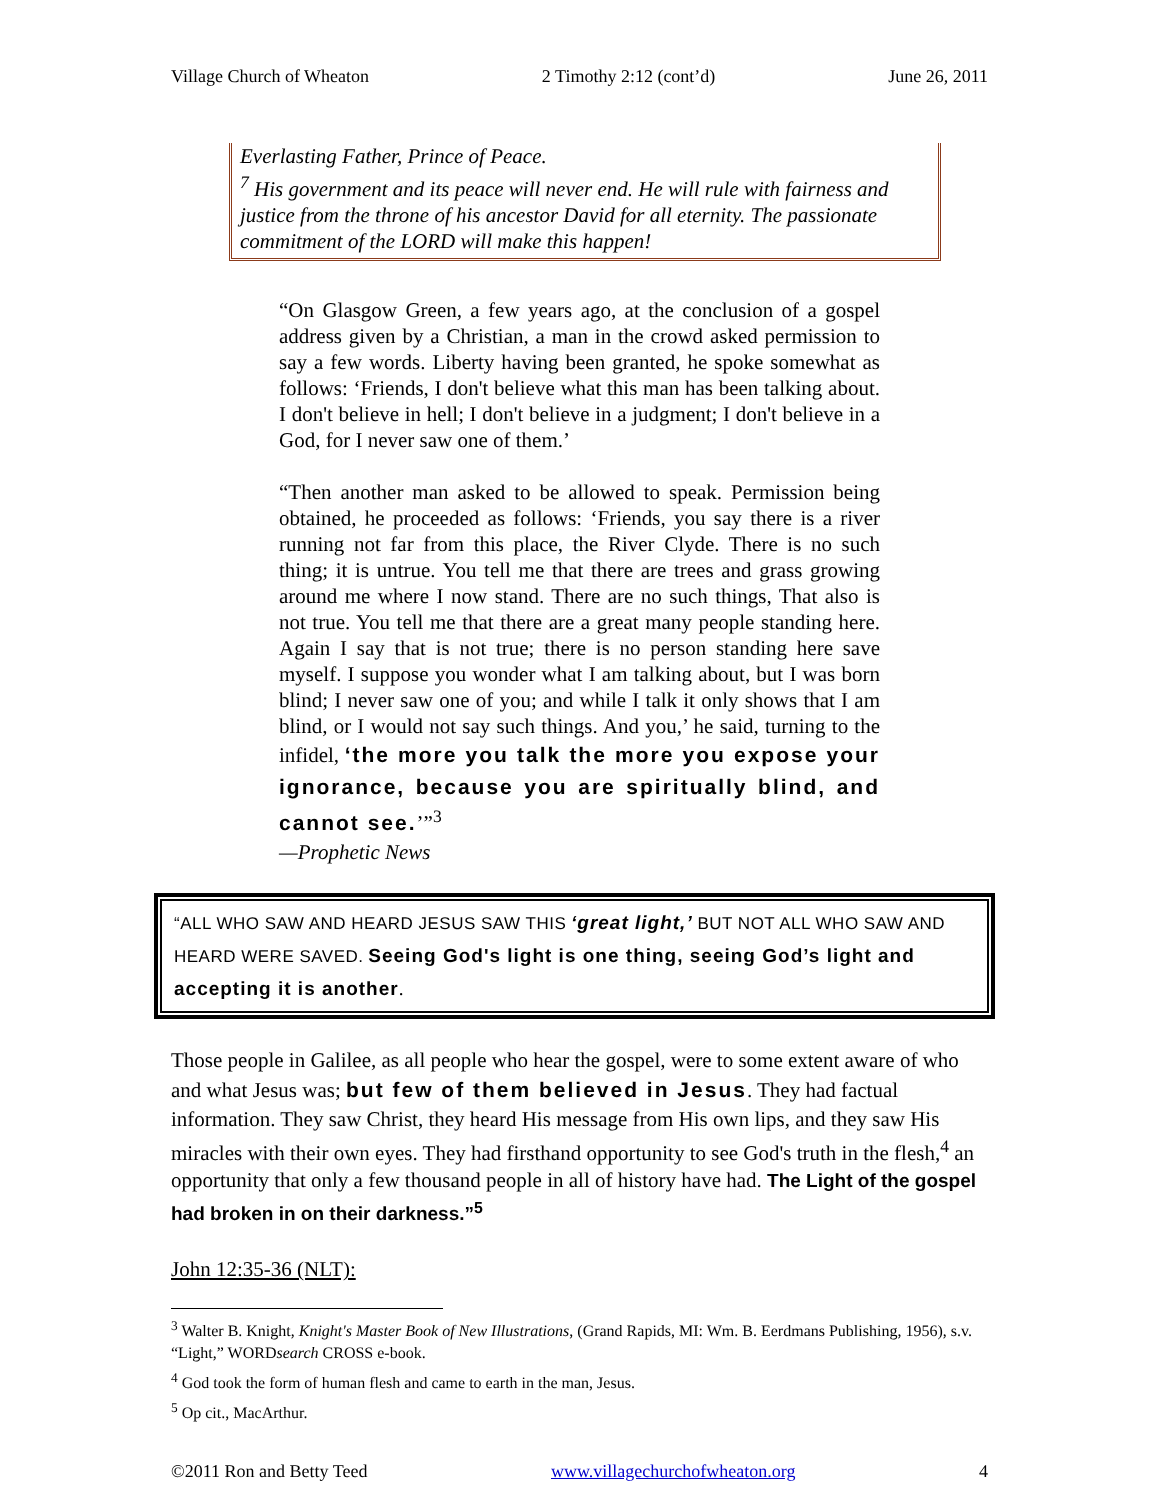Village Church of Wheaton 2 Timothy 2:12 (cont’d) June 26, 2011
Everlasting Father, Prince of Peace.
<sup>7</sup> His government and its peace will never end. He will rule with fairness and justice from the throne of his ancestor David for all eternity. The passionate commitment of the LORD will make this happen!
“On Glasgow Green, a few years ago, at the conclusion of a gospel address given by a Christian, a man in the crowd asked permission to say a few words. Liberty having been granted, he spoke somewhat as follows: ‘Friends, I don't believe what this man has been talking about. I don't believe in hell; I don't believe in a judgment; I don't believe in a God, for I never saw one of them.’
“Then another man asked to be allowed to speak. Permission being obtained, he proceeded as follows: ‘Friends, you say there is a river running not far from this place, the River Clyde. There is no such thing; it is untrue. You tell me that there are trees and grass growing around me where I now stand. There are no such things, That also is not true. You tell me that there are a great many people standing here. Again I say that is not true; there is no person standing here save myself. I suppose you wonder what I am talking about, but I was born blind; I never saw one of you; and while I talk it only shows that I am blind, or I would not say such things. And you,’ he said, turning to the infidel, ‘the more you talk the more you expose your ignorance, because you are spiritually blind, and cannot see.’”<sup>3</sup>
—Prophetic News
“ALL WHO SAW AND HEARD JESUS SAW THIS ‘great light,’ BUT NOT ALL WHO SAW AND HEARD WERE SAVED. Seeing God's light is one thing, seeing God’s light and accepting it is another.
Those people in Galilee, as all people who hear the gospel, were to some extent aware of who and what Jesus was; but few of them believed in Jesus. They had factual information. They saw Christ, they heard His message from His own lips, and they saw His miracles with their own eyes. They had firsthand opportunity to see God's truth in the flesh,<sup>4</sup> an opportunity that only a few thousand people in all of history have had. The Light of the gospel had broken in on their darkness.”<sup>5</sup>
John 12:35-36 (NLT):
<sup>3</sup> Walter B. Knight, Knight's Master Book of New Illustrations, (Grand Rapids, MI: Wm. B. Eerdmans Publishing, 1956), s.v. “Light,” WORDsearch CROSS e-book.
<sup>4</sup> God took the form of human flesh and came to earth in the man, Jesus.
<sup>5</sup> Op cit., MacArthur.
©2011 Ron and Betty Teed www.villagechurchofwheaton.org 4